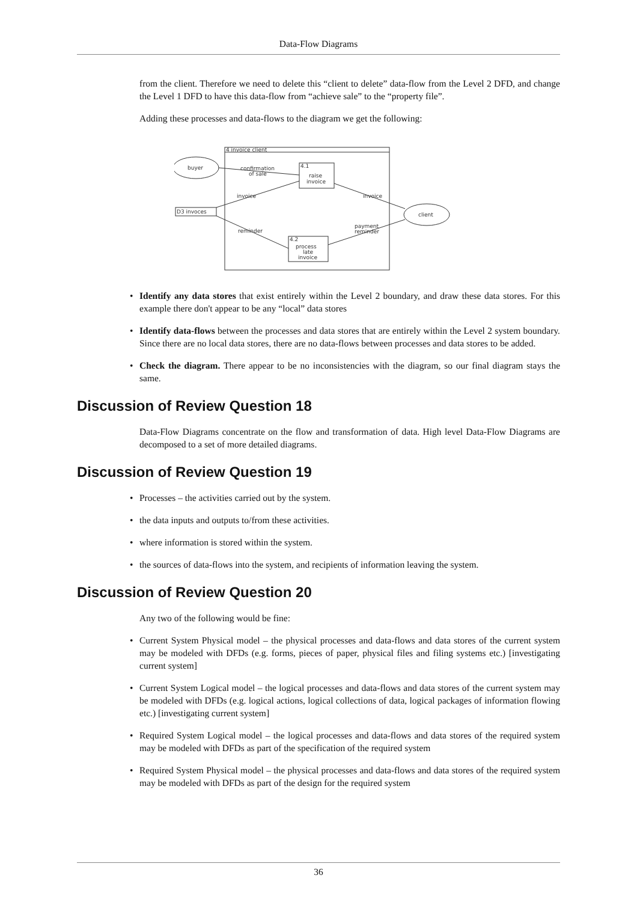Data-Flow Diagrams
from the client. Therefore we need to delete this “client to delete” data-flow from the Level 2 DFD, and change the Level 1 DFD to have this data-flow from “achieve sale” to the “property file”.
Adding these processes and data-flows to the diagram we get the following:
4 invoice client
buyer
4.1
raise
invoice
client
D3 invoces
4.2
process
late
invoice
confirmation
of sale
invoice
invoice
reminder
payment
reminder
• Identify any data stores that exist entirely within the Level 2 boundary, and draw these data stores. For this example there don't appear to be any “local” data stores
• Identify data-flows between the processes and data stores that are entirely within the Level 2 system boundary. Since there are no local data stores, there are no data-flows between processes and data stores to be added.
• Check the diagram. There appear to be no inconsistencies with the diagram, so our final diagram stays the same.
Discussion of Review Question 18
Data-Flow Diagrams concentrate on the flow and transformation of data. High level Data-Flow Diagrams are decomposed to a set of more detailed diagrams.
Discussion of Review Question 19
• Processes – the activities carried out by the system.
• the data inputs and outputs to/from these activities.
• where information is stored within the system.
• the sources of data-flows into the system, and recipients of information leaving the system.
Discussion of Review Question 20
Any two of the following would be fine:
• Current System Physical model – the physical processes and data-flows and data stores of the current system may be modeled with DFDs (e.g. forms, pieces of paper, physical files and filing systems etc.) [investigating current system]
• Current System Logical model – the logical processes and data-flows and data stores of the current system may be modeled with DFDs (e.g. logical actions, logical collections of data, logical packages of information flowing etc.) [investigating current system]
• Required System Logical model – the logical processes and data-flows and data stores of the required system may be modeled with DFDs as part of the specification of the required system
• Required System Physical model – the physical processes and data-flows and data stores of the required system may be modeled with DFDs as part of the design for the required system
36